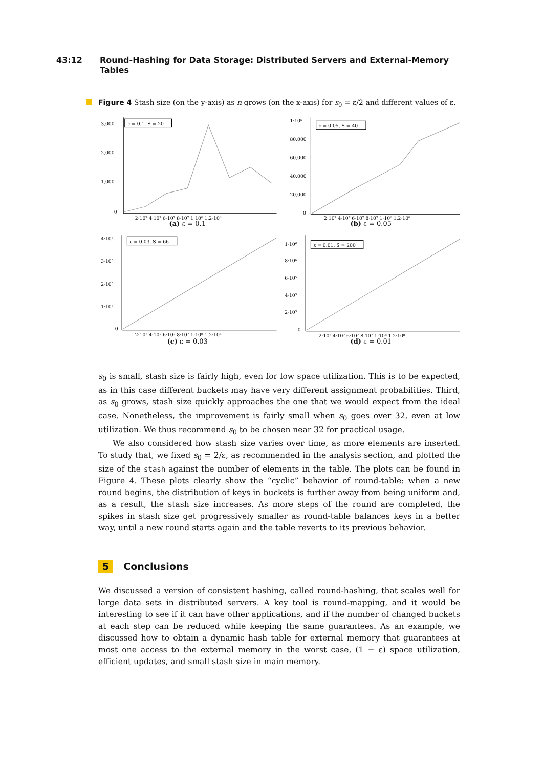43:12 Round-Hashing for Data Storage: Distributed Servers and External-Memory Tables
Figure 4 Stash size (on the y-axis) as n grows (on the x-axis) for s<sub>0</sub> = ε/2 and different values of ε.
3,000
2,000
1,000
0
2·10⁷ 4·10⁷ 6·10⁷ 8·10⁷ 1·10⁸ 1.2·10⁸
ε = 0.1, S = 20
(a) ε = 0.1
1·10⁵
80,000
60,000
40,000
20,000
0
2·10⁷ 4·10⁷ 6·10⁷ 8·10⁷ 1·10⁸ 1.2·10⁸
ε = 0.05, S = 40
(b) ε = 0.05
4·10⁵
3·10⁵
2·10⁵
1·10⁵
0
2·10⁷ 4·10⁷ 6·10⁷ 8·10⁷ 1·10⁸ 1.2·10⁸
ε = 0.03, S = 66
(c) ε = 0.03
1·10⁶
8·10⁵
6·10⁵
4·10⁵
2·10⁵
0
2·10⁷ 4·10⁷ 6·10⁷ 8·10⁷ 1·10⁸ 1.2·10⁸
ε = 0.01, S = 200
(d) ε = 0.01
s<sub>0</sub> is small, stash size is fairly high, even for low space utilization. This is to be expected, as in this case different buckets may have very different assignment probabilities. Third, as s<sub>0</sub> grows, stash size quickly approaches the one that we would expect from the ideal case. Nonetheless, the improvement is fairly small when s<sub>0</sub> goes over 32, even at low utilization. We thus recommend s<sub>0</sub> to be chosen near 32 for practical usage.
We also considered how stash size varies over time, as more elements are inserted. To study that, we fixed s<sub>0</sub> = 2/ε, as recommended in the analysis section, and plotted the size of the stash against the number of elements in the table. The plots can be found in Figure 4. These plots clearly show the “cyclic” behavior of round-table: when a new round begins, the distribution of keys in buckets is further away from being uniform and, as a result, the stash size increases. As more steps of the round are completed, the spikes in stash size get progressively smaller as round-table balances keys in a better way, until a new round starts again and the table reverts to its previous behavior.
5 Conclusions
We discussed a version of consistent hashing, called round-hashing, that scales well for large data sets in distributed servers. A key tool is round-mapping, and it would be interesting to see if it can have other applications, and if the number of changed buckets at each step can be reduced while keeping the same guarantees. As an example, we discussed how to obtain a dynamic hash table for external memory that guarantees at most one access to the external memory in the worst case, (1 − ε) space utilization, efficient updates, and small stash size in main memory.